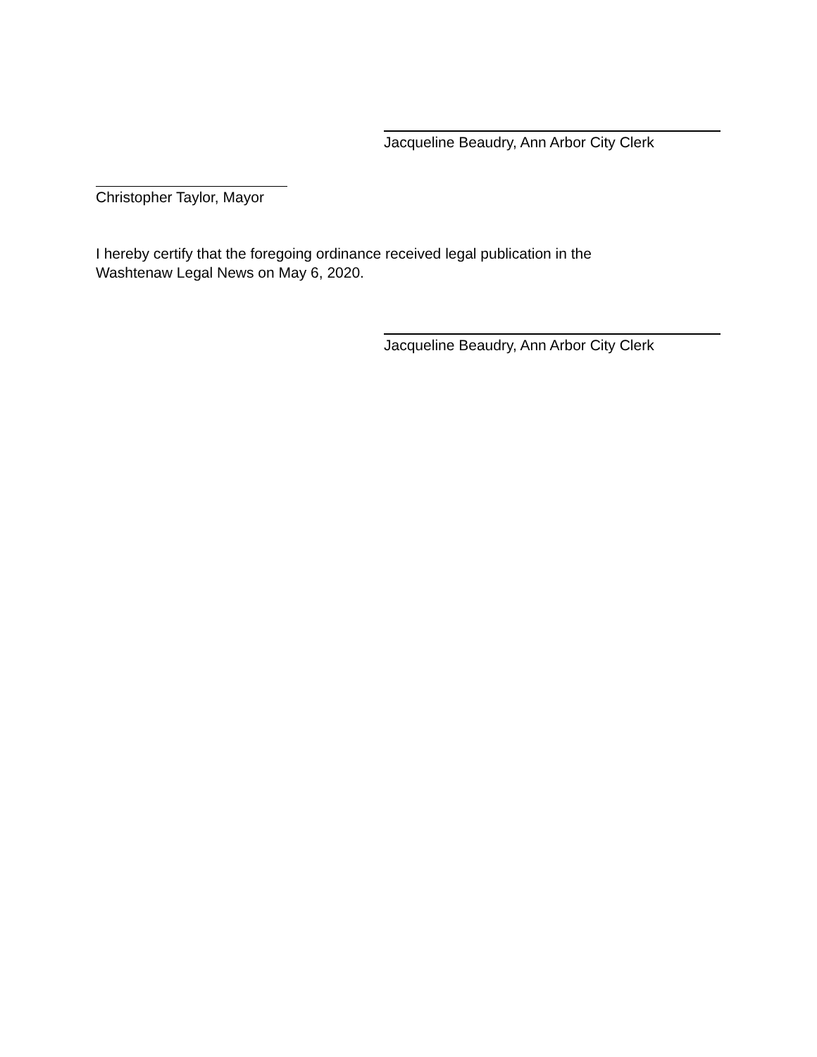Jacqueline Beaudry, Ann Arbor City Clerk
Christopher Taylor, Mayor
I hereby certify that the foregoing ordinance received legal publication in the
Washtenaw Legal News on May 6, 2020.
Jacqueline Beaudry, Ann Arbor City Clerk